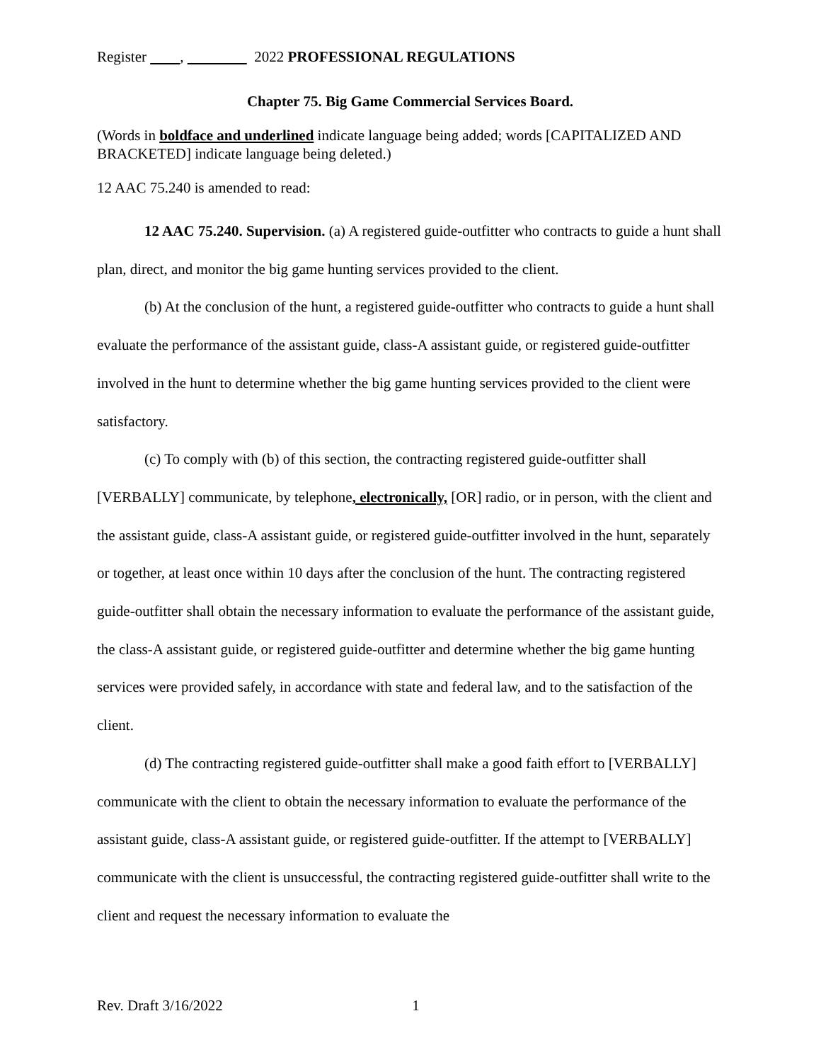Register , 2022 PROFESSIONAL REGULATIONS
Chapter 75. Big Game Commercial Services Board.
(Words in boldface and underlined indicate language being added; words [CAPITALIZED AND BRACKETED] indicate language being deleted.)
12 AAC 75.240 is amended to read:
12 AAC 75.240. Supervision. (a) A registered guide-outfitter who contracts to guide a hunt shall plan, direct, and monitor the big game hunting services provided to the client.
(b) At the conclusion of the hunt, a registered guide-outfitter who contracts to guide a hunt shall evaluate the performance of the assistant guide, class-A assistant guide, or registered guide-outfitter involved in the hunt to determine whether the big game hunting services provided to the client were satisfactory.
(c) To comply with (b) of this section, the contracting registered guide-outfitter shall [VERBALLY] communicate, by telephone, electronically, [OR] radio, or in person, with the client and the assistant guide, class-A assistant guide, or registered guide-outfitter involved in the hunt, separately or together, at least once within 10 days after the conclusion of the hunt. The contracting registered guide-outfitter shall obtain the necessary information to evaluate the performance of the assistant guide, the class-A assistant guide, or registered guide-outfitter and determine whether the big game hunting services were provided safely, in accordance with state and federal law, and to the satisfaction of the client.
(d) The contracting registered guide-outfitter shall make a good faith effort to [VERBALLY] communicate with the client to obtain the necessary information to evaluate the performance of the assistant guide, class-A assistant guide, or registered guide-outfitter. If the attempt to [VERBALLY] communicate with the client is unsuccessful, the contracting registered guide-outfitter shall write to the client and request the necessary information to evaluate the
Rev. Draft 3/16/2022 1